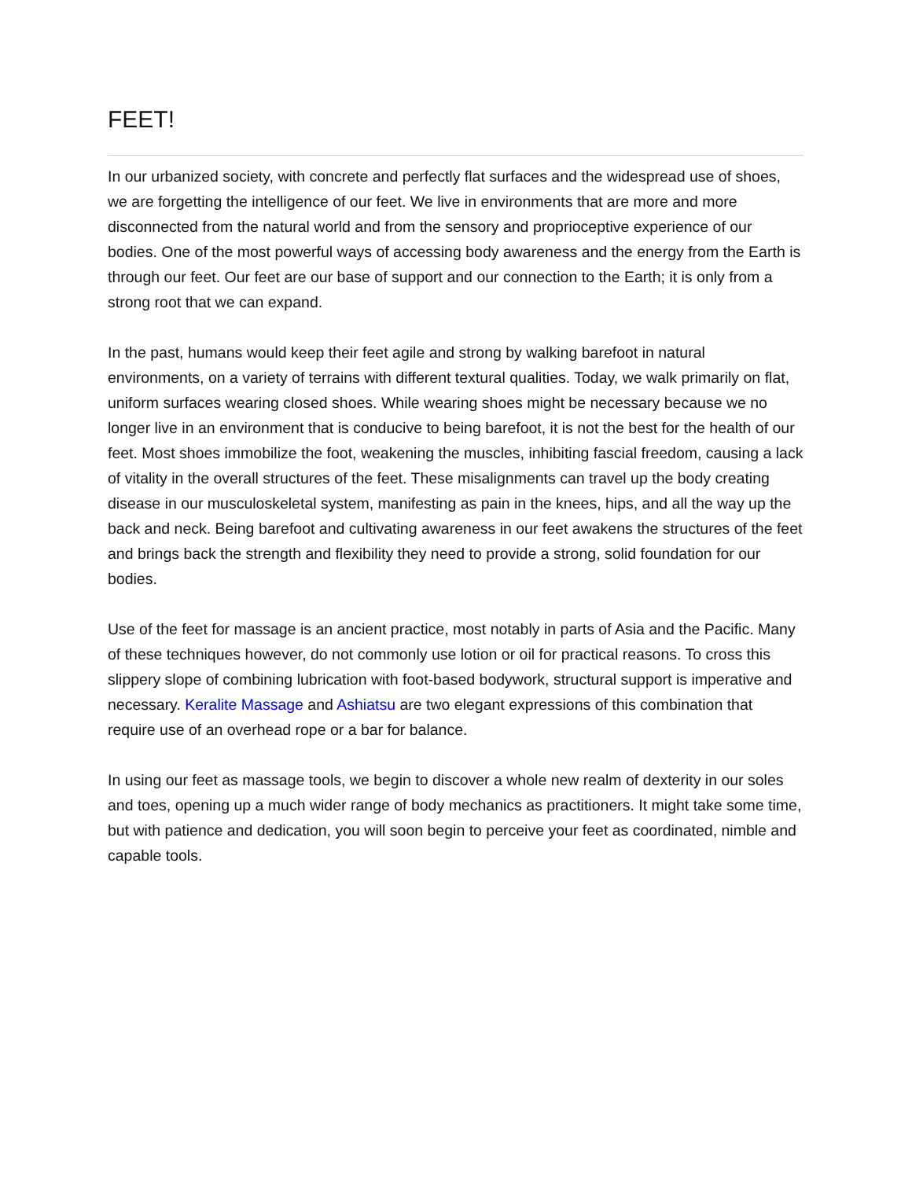FEET!
In our urbanized society, with concrete and perfectly flat surfaces and the widespread use of shoes, we are forgetting the intelligence of our feet. We live in environments that are more and more disconnected from the natural world and from the sensory and proprioceptive experience of our bodies. One of the most powerful ways of accessing body awareness and the energy from the Earth is through our feet. Our feet are our base of support and our connection to the Earth; it is only from a strong root that we can expand.
In the past, humans would keep their feet agile and strong by walking barefoot in natural environments, on a variety of terrains with different textural qualities. Today, we walk primarily on flat, uniform surfaces wearing closed shoes. While wearing shoes might be necessary because we no longer live in an environment that is conducive to being barefoot, it is not the best for the health of our feet. Most shoes immobilize the foot, weakening the muscles, inhibiting fascial freedom, causing a lack of vitality in the overall structures of the feet. These misalignments can travel up the body creating disease in our musculoskeletal system, manifesting as pain in the knees, hips, and all the way up the back and neck. Being barefoot and cultivating awareness in our feet awakens the structures of the feet and brings back the strength and flexibility they need to provide a strong, solid foundation for our bodies.
Use of the feet for massage is an ancient practice, most notably in parts of Asia and the Pacific. Many of these techniques however, do not commonly use lotion or oil for practical reasons. To cross this slippery slope of combining lubrication with foot-based bodywork, structural support is imperative and necessary. Keralite Massage and Ashiatsu are two elegant expressions of this combination that require use of an overhead rope or a bar for balance.
In using our feet as massage tools, we begin to discover a whole new realm of dexterity in our soles and toes, opening up a much wider range of body mechanics as practitioners. It might take some time, but with patience and dedication, you will soon begin to perceive your feet as coordinated, nimble and capable tools.